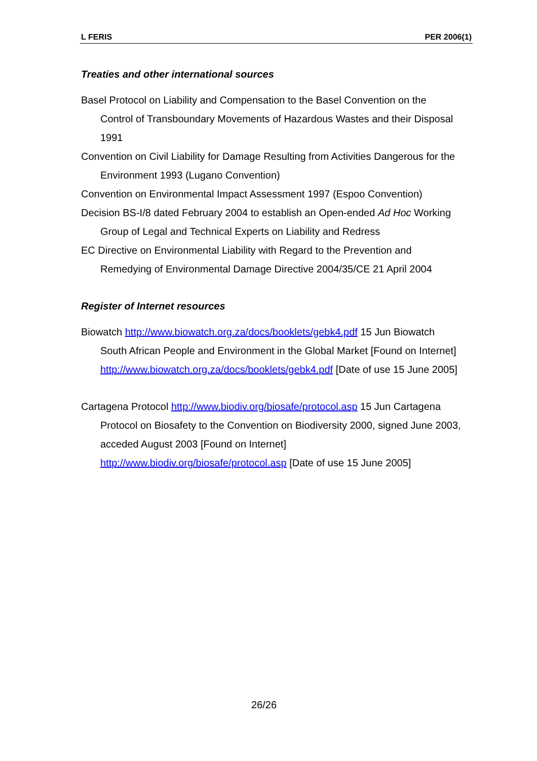L FERIS PER 2006(1)
Treaties and other international sources
Basel Protocol on Liability and Compensation to the Basel Convention on the Control of Transboundary Movements of Hazardous Wastes and their Disposal 1991
Convention on Civil Liability for Damage Resulting from Activities Dangerous for the Environment 1993 (Lugano Convention)
Convention on Environmental Impact Assessment 1997 (Espoo Convention)
Decision BS-I/8 dated February 2004 to establish an Open-ended Ad Hoc Working Group of Legal and Technical Experts on Liability and Redress
EC Directive on Environmental Liability with Regard to the Prevention and Remedying of Environmental Damage Directive 2004/35/CE 21 April 2004
Register of Internet resources
Biowatch http://www.biowatch.org.za/docs/booklets/gebk4.pdf 15 Jun Biowatch South African People and Environment in the Global Market [Found on Internet] http://www.biowatch.org.za/docs/booklets/gebk4.pdf [Date of use 15 June 2005]
Cartagena Protocol http://www.biodiv.org/biosafe/protocol.asp 15 Jun Cartagena Protocol on Biosafety to the Convention on Biodiversity 2000, signed June 2003, acceded August 2003 [Found on Internet] http://www.biodiv.org/biosafe/protocol.asp [Date of use 15 June 2005]
26/26